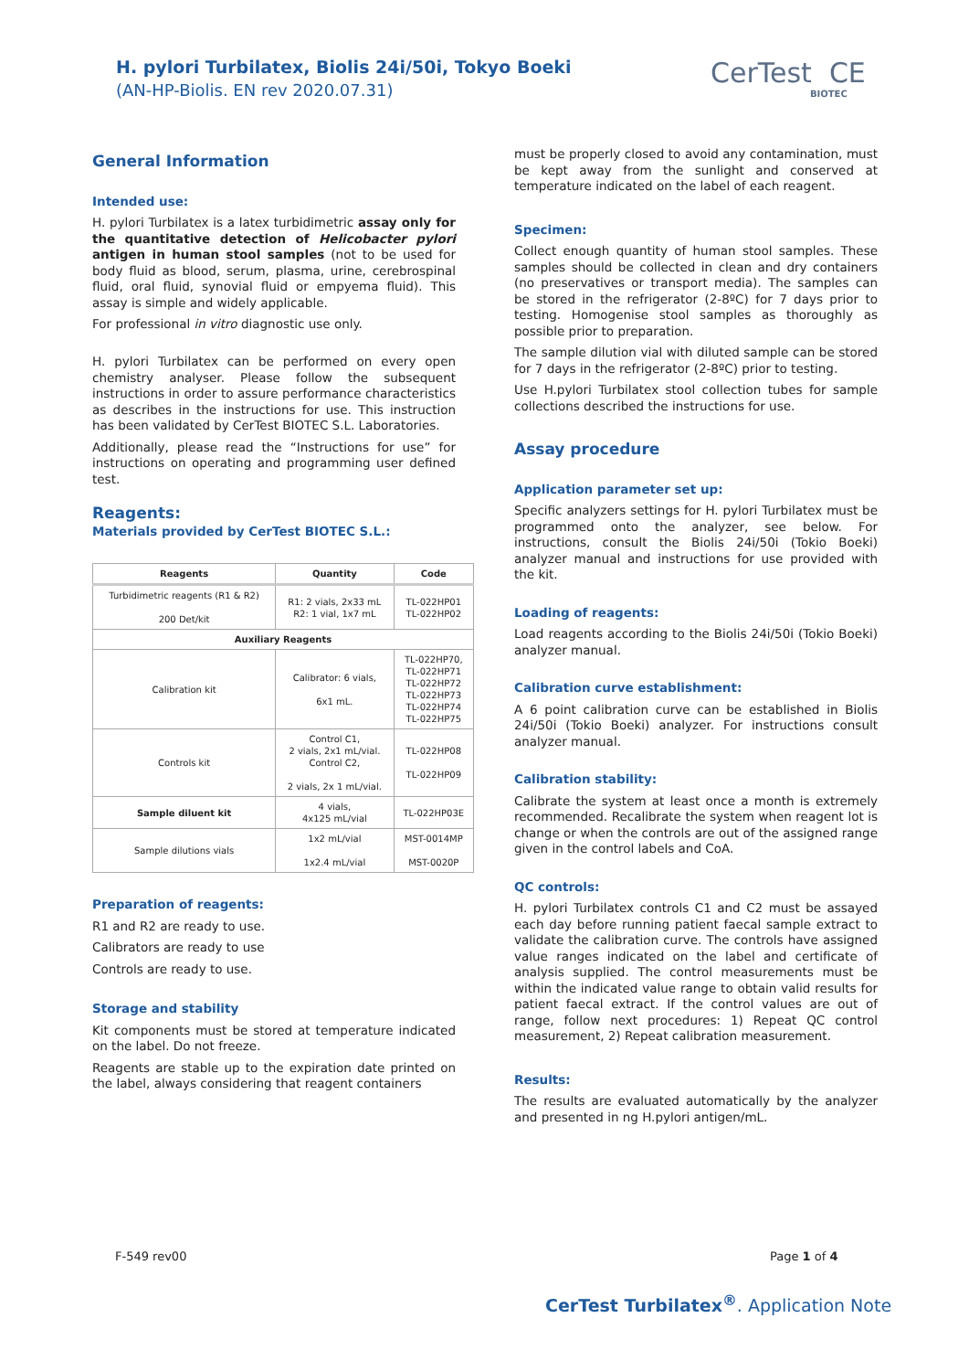H. pylori Turbilatex, Biolis 24i/50i, Tokyo Boeki
(AN-HP-Biolis. EN rev 2020.07.31)
CerTest CE
BIOTEC
General Information
Intended use:
H. pylori Turbilatex is a latex turbidimetric assay only for the quantitative detection of Helicobacter pylori antigen in human stool samples (not to be used for body fluid as blood, serum, plasma, urine, cerebrospinal fluid, oral fluid, synovial fluid or empyema fluid). This assay is simple and widely applicable.
For professional in vitro diagnostic use only.
H. pylori Turbilatex can be performed on every open chemistry analyser. Please follow the subsequent instructions in order to assure performance characteristics as describes in the instructions for use. This instruction has been validated by CerTest BIOTEC S.L. Laboratories.
Additionally, please read the “Instructions for use” for instructions on operating and programming user defined test.
Reagents:
Materials provided by CerTest BIOTEC S.L.:
| Reagents | Quantity | Code |
| --- | --- | --- |
| Turbidimetric reagents (R1 & R2) 200 Det/kit | R1: 2 vials, 2x33 mL R2: 1 vial, 1x7 mL | TL-022HP01 TL-022HP02 |
| Auxiliary Reagents | | |
| Calibration kit | Calibrator: 6 vials, 6x1 mL. | TL-022HP70, TL-022HP71 TL-022HP72 TL-022HP73 TL-022HP74 TL-022HP75 |
| Controls kit | Control C1, 2 vials, 2x1 mL/vial. Control C2, 2 vials, 2x 1 mL/vial. | TL-022HP08 TL-022HP09 |
| Sample diluent kit | 4 vials, 4x125 mL/vial | TL-022HP03E |
| Sample dilutions vials | 1x2 mL/vial 1x2.4 mL/vial | MST-0014MP MST-0020P |
Preparation of reagents:
R1 and R2 are ready to use.
Calibrators are ready to use
Controls are ready to use.
Storage and stability
Kit components must be stored at temperature indicated on the label. Do not freeze.
Reagents are stable up to the expiration date printed on the label, always considering that reagent containers
must be properly closed to avoid any contamination, must be kept away from the sunlight and conserved at temperature indicated on the label of each reagent.
Specimen:
Collect enough quantity of human stool samples. These samples should be collected in clean and dry containers (no preservatives or transport media). The samples can be stored in the refrigerator (2-8ºC) for 7 days prior to testing. Homogenise stool samples as thoroughly as possible prior to preparation.
The sample dilution vial with diluted sample can be stored for 7 days in the refrigerator (2-8ºC) prior to testing.
Use H.pylori Turbilatex stool collection tubes for sample collections described the instructions for use.
Assay procedure
Application parameter set up:
Specific analyzers settings for H. pylori Turbilatex must be programmed onto the analyzer, see below. For instructions, consult the Biolis 24i/50i (Tokio Boeki) analyzer manual and instructions for use provided with the kit.
Loading of reagents:
Load reagents according to the Biolis 24i/50i (Tokio Boeki) analyzer manual.
Calibration curve establishment:
A 6 point calibration curve can be established in Biolis 24i/50i (Tokio Boeki) analyzer. For instructions consult analyzer manual.
Calibration stability:
Calibrate the system at least once a month is extremely recommended. Recalibrate the system when reagent lot is change or when the controls are out of the assigned range given in the control labels and CoA.
QC controls:
H. pylori Turbilatex controls C1 and C2 must be assayed each day before running patient faecal sample extract to validate the calibration curve. The controls have assigned value ranges indicated on the label and certificate of analysis supplied. The control measurements must be within the indicated value range to obtain valid results for patient faecal extract. If the control values are out of range, follow next procedures: 1) Repeat QC control measurement, 2) Repeat calibration measurement.
Results:
The results are evaluated automatically by the analyzer and presented in ng H.pylori antigen/mL.
F-549 rev00 Page 1 of 4
CerTest Turbilatex<sup>®</sup>. Application Note